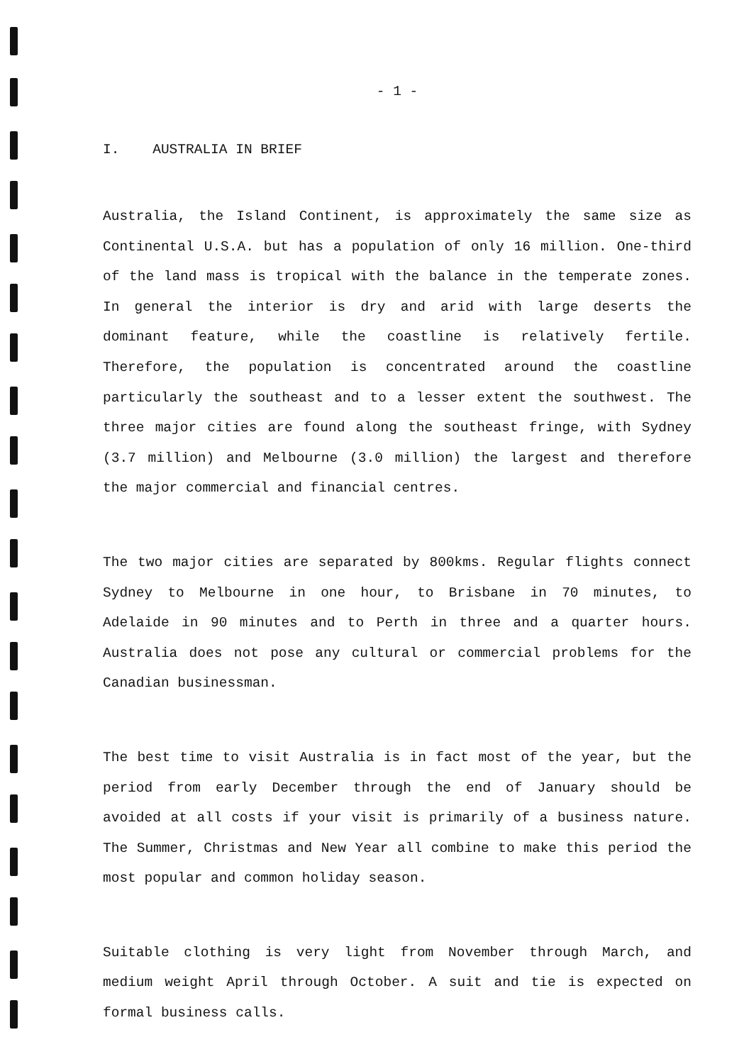- 1 -
I. AUSTRALIA IN BRIEF
Australia, the Island Continent, is approximately the same size as Continental U.S.A. but has a population of only 16 million. One-third of the land mass is tropical with the balance in the temperate zones. In general the interior is dry and arid with large deserts the dominant feature, while the coastline is relatively fertile. Therefore, the population is concentrated around the coastline particularly the southeast and to a lesser extent the southwest. The three major cities are found along the southeast fringe, with Sydney (3.7 million) and Melbourne (3.0 million) the largest and therefore the major commercial and financial centres.
The two major cities are separated by 800kms. Regular flights connect Sydney to Melbourne in one hour, to Brisbane in 70 minutes, to Adelaide in 90 minutes and to Perth in three and a quarter hours. Australia does not pose any cultural or commercial problems for the Canadian businessman.
The best time to visit Australia is in fact most of the year, but the period from early December through the end of January should be avoided at all costs if your visit is primarily of a business nature. The Summer, Christmas and New Year all combine to make this period the most popular and common holiday season.
Suitable clothing is very light from November through March, and medium weight April through October. A suit and tie is expected on formal business calls.